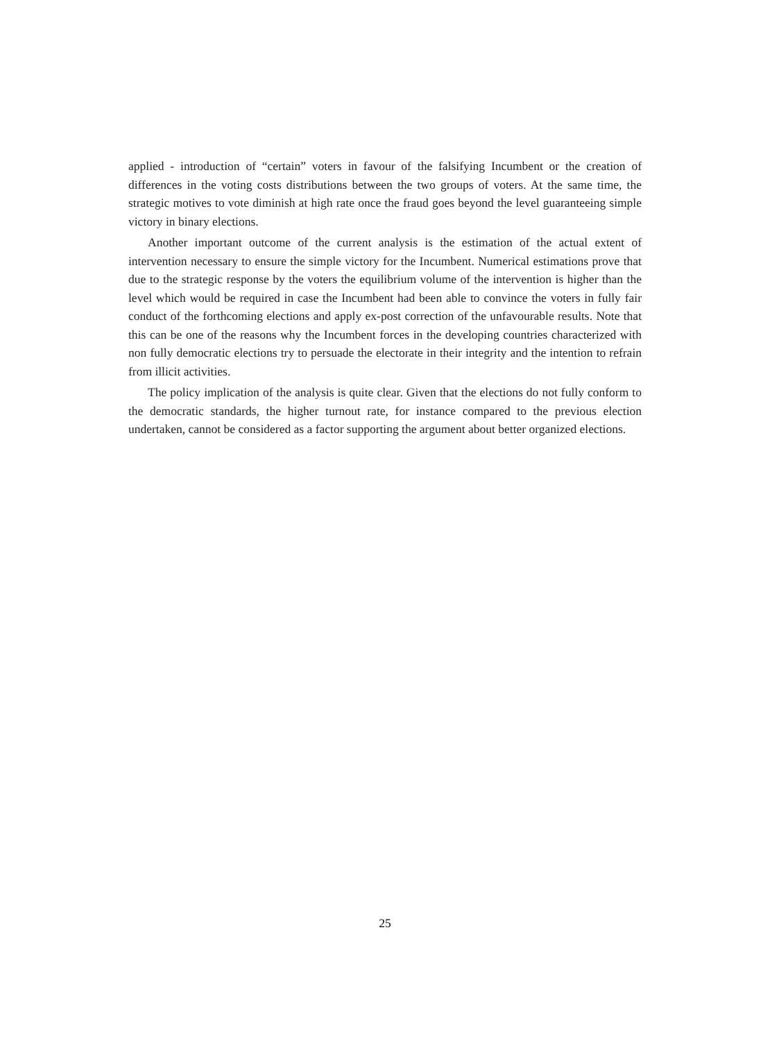applied - introduction of “certain” voters in favour of the falsifying Incumbent or the creation of differences in the voting costs distributions between the two groups of voters. At the same time, the strategic motives to vote diminish at high rate once the fraud goes beyond the level guaranteeing simple victory in binary elections.
Another important outcome of the current analysis is the estimation of the actual extent of intervention necessary to ensure the simple victory for the Incumbent. Numerical estimations prove that due to the strategic response by the voters the equilibrium volume of the intervention is higher than the level which would be required in case the Incumbent had been able to convince the voters in fully fair conduct of the forthcoming elections and apply ex-post correction of the unfavourable results. Note that this can be one of the reasons why the Incumbent forces in the developing countries characterized with non fully democratic elections try to persuade the electorate in their integrity and the intention to refrain from illicit activities.
The policy implication of the analysis is quite clear. Given that the elections do not fully conform to the democratic standards, the higher turnout rate, for instance compared to the previous election undertaken, cannot be considered as a factor supporting the argument about better organized elections.
25